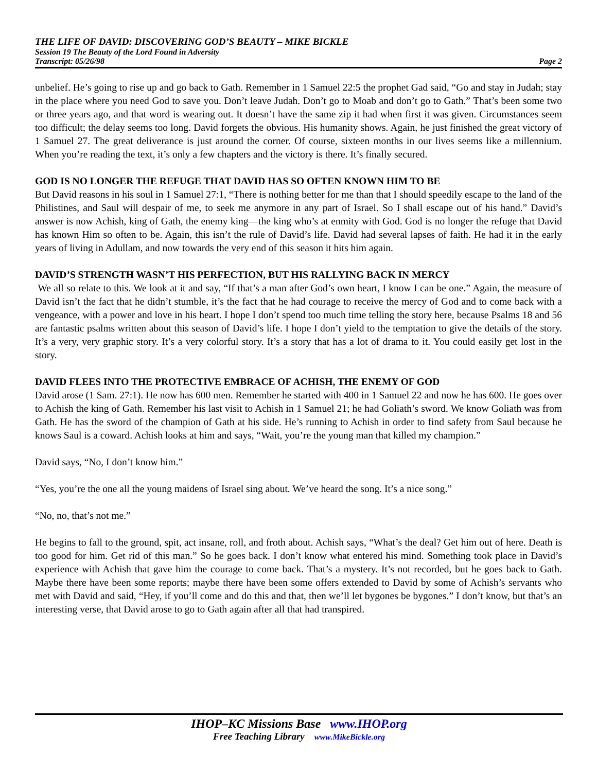THE LIFE OF DAVID: DISCOVERING GOD’S BEAUTY – MIKE BICKLE
Session 19 The Beauty of the Lord Found in Adversity
Transcript: 05/26/98 Page 2
unbelief. He’s going to rise up and go back to Gath. Remember in 1 Samuel 22:5 the prophet Gad said, “Go and stay in Judah; stay in the place where you need God to save you. Don’t leave Judah. Don’t go to Moab and don’t go to Gath.” That’s been some two or three years ago, and that word is wearing out. It doesn’t have the same zip it had when first it was given. Circumstances seem too difficult; the delay seems too long. David forgets the obvious. His humanity shows. Again, he just finished the great victory of 1 Samuel 27. The great deliverance is just around the corner. Of course, sixteen months in our lives seems like a millennium. When you’re reading the text, it’s only a few chapters and the victory is there. It’s finally secured.
GOD IS NO LONGER THE REFUGE THAT DAVID HAS SO OFTEN KNOWN HIM TO BE
But David reasons in his soul in 1 Samuel 27:1, “There is nothing better for me than that I should speedily escape to the land of the Philistines, and Saul will despair of me, to seek me anymore in any part of Israel. So I shall escape out of his hand.” David’s answer is now Achish, king of Gath, the enemy king—the king who’s at enmity with God. God is no longer the refuge that David has known Him so often to be. Again, this isn’t the rule of David’s life. David had several lapses of faith. He had it in the early years of living in Adullam, and now towards the very end of this season it hits him again.
DAVID’S STRENGTH WASN’T HIS PERFECTION, BUT HIS RALLYING BACK IN MERCY
We all so relate to this. We look at it and say, “If that’s a man after God’s own heart, I know I can be one.” Again, the measure of David isn’t the fact that he didn’t stumble, it’s the fact that he had courage to receive the mercy of God and to come back with a vengeance, with a power and love in his heart. I hope I don’t spend too much time telling the story here, because Psalms 18 and 56 are fantastic psalms written about this season of David’s life. I hope I don’t yield to the temptation to give the details of the story. It’s a very, very graphic story. It’s a very colorful story. It’s a story that has a lot of drama to it. You could easily get lost in the story.
DAVID FLEES INTO THE PROTECTIVE EMBRACE OF ACHISH, THE ENEMY OF GOD
David arose (1 Sam. 27:1). He now has 600 men. Remember he started with 400 in 1 Samuel 22 and now he has 600. He goes over to Achish the king of Gath. Remember his last visit to Achish in 1 Samuel 21; he had Goliath’s sword. We know Goliath was from Gath. He has the sword of the champion of Gath at his side. He’s running to Achish in order to find safety from Saul because he knows Saul is a coward. Achish looks at him and says, “Wait, you’re the young man that killed my champion.”
David says, “No, I don’t know him.”
“Yes, you’re the one all the young maidens of Israel sing about. We’ve heard the song. It’s a nice song.”
“No, no, that’s not me.”
He begins to fall to the ground, spit, act insane, roll, and froth about. Achish says, “What’s the deal? Get him out of here. Death is too good for him. Get rid of this man.” So he goes back. I don’t know what entered his mind. Something took place in David’s experience with Achish that gave him the courage to come back. That’s a mystery. It’s not recorded, but he goes back to Gath. Maybe there have been some reports; maybe there have been some offers extended to David by some of Achish’s servants who met with David and said, “Hey, if you’ll come and do this and that, then we’ll let bygones be bygones.” I don’t know, but that’s an interesting verse, that David arose to go to Gath again after all that had transpired.
IHOP–KC Missions Base www.IHOP.org
Free Teaching Library www.MikeBickle.org